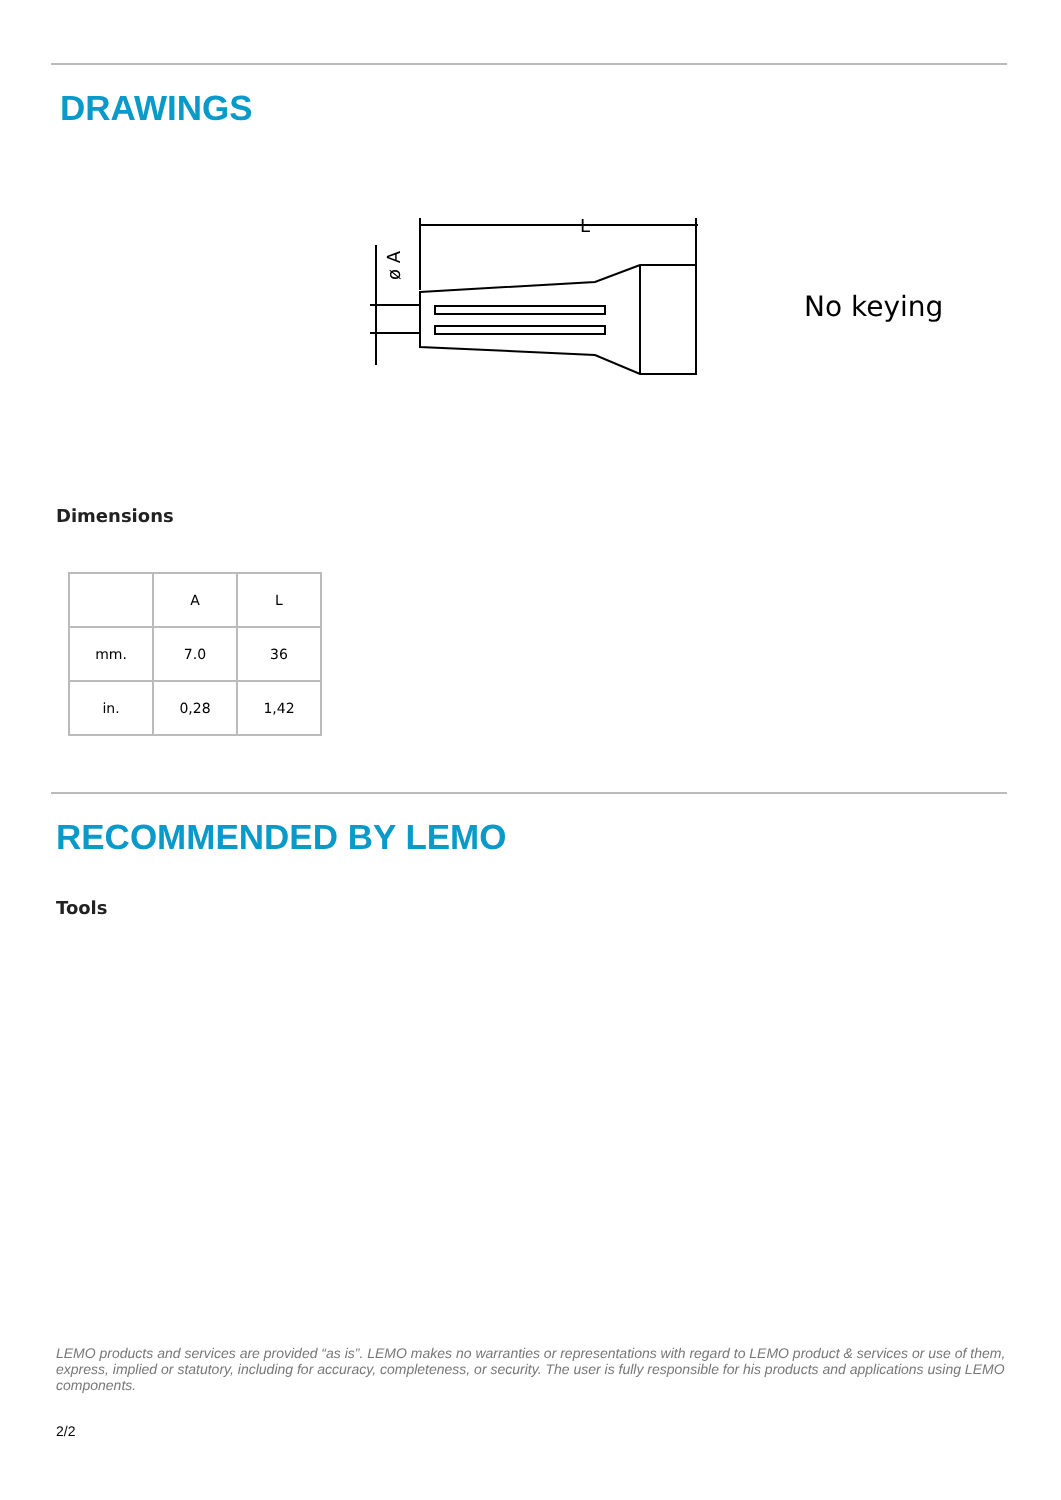DRAWINGS
L
ø A
No keying
Dimensions
| | A | L |
| mm. | 7.0 | 36 |
| in. | 0,28 | 1,42 |
RECOMMENDED BY LEMO
Tools
LEMO products and services are provided “as is”. LEMO makes no warranties or representations with regard to LEMO product & services or use of them, express, implied or statutory, including for accuracy, completeness, or security. The user is fully responsible for his products and applications using LEMO components.
2/2